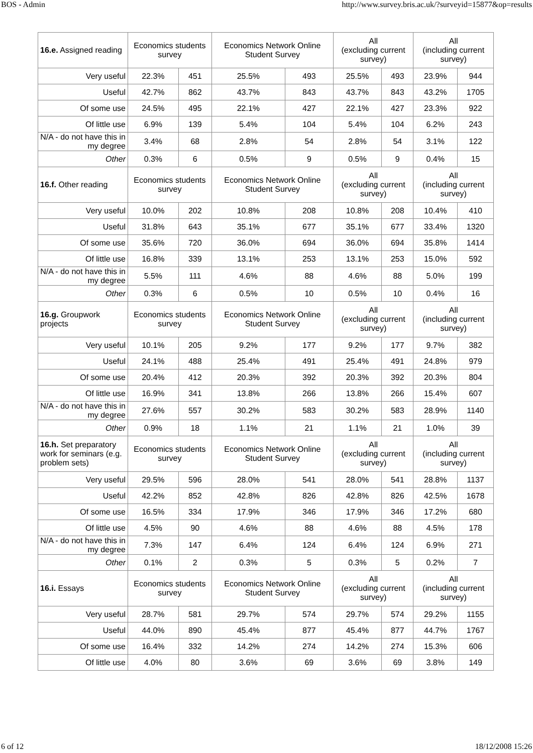BOS - Admin http://www.survey.bris.ac.uk/?surveyid=15877&op=results
| 16.e. Assigned reading | Economics students survey | | Economics Network Online Student Survey | | All (excluding current survey) | | All (including current survey) | |
| --- | --- | --- | --- | --- | --- | --- | --- | --- |
| Very useful | 22.3% | 451 | 25.5% | 493 | 25.5% | 493 | 23.9% | 944 |
| Useful | 42.7% | 862 | 43.7% | 843 | 43.7% | 843 | 43.2% | 1705 |
| Of some use | 24.5% | 495 | 22.1% | 427 | 22.1% | 427 | 23.3% | 922 |
| Of little use | 6.9% | 139 | 5.4% | 104 | 5.4% | 104 | 6.2% | 243 |
| N/A - do not have this in my degree | 3.4% | 68 | 2.8% | 54 | 2.8% | 54 | 3.1% | 122 |
| Other | 0.3% | 6 | 0.5% | 9 | 0.5% | 9 | 0.4% | 15 |
| 16.f. Other reading | Economics students survey | | Economics Network Online Student Survey | | All (excluding current survey) | | All (including current survey) | |
| Very useful | 10.0% | 202 | 10.8% | 208 | 10.8% | 208 | 10.4% | 410 |
| Useful | 31.8% | 643 | 35.1% | 677 | 35.1% | 677 | 33.4% | 1320 |
| Of some use | 35.6% | 720 | 36.0% | 694 | 36.0% | 694 | 35.8% | 1414 |
| Of little use | 16.8% | 339 | 13.1% | 253 | 13.1% | 253 | 15.0% | 592 |
| N/A - do not have this in my degree | 5.5% | 111 | 4.6% | 88 | 4.6% | 88 | 5.0% | 199 |
| Other | 0.3% | 6 | 0.5% | 10 | 0.5% | 10 | 0.4% | 16 |
| 16.g. Groupwork projects | Economics students survey | | Economics Network Online Student Survey | | All (excluding current survey) | | All (including current survey) | |
| Very useful | 10.1% | 205 | 9.2% | 177 | 9.2% | 177 | 9.7% | 382 |
| Useful | 24.1% | 488 | 25.4% | 491 | 25.4% | 491 | 24.8% | 979 |
| Of some use | 20.4% | 412 | 20.3% | 392 | 20.3% | 392 | 20.3% | 804 |
| Of little use | 16.9% | 341 | 13.8% | 266 | 13.8% | 266 | 15.4% | 607 |
| N/A - do not have this in my degree | 27.6% | 557 | 30.2% | 583 | 30.2% | 583 | 28.9% | 1140 |
| Other | 0.9% | 18 | 1.1% | 21 | 1.1% | 21 | 1.0% | 39 |
| 16.h. Set preparatory work for seminars (e.g. problem sets) | Economics students survey | | Economics Network Online Student Survey | | All (excluding current survey) | | All (including current survey) | |
| Very useful | 29.5% | 596 | 28.0% | 541 | 28.0% | 541 | 28.8% | 1137 |
| Useful | 42.2% | 852 | 42.8% | 826 | 42.8% | 826 | 42.5% | 1678 |
| Of some use | 16.5% | 334 | 17.9% | 346 | 17.9% | 346 | 17.2% | 680 |
| Of little use | 4.5% | 90 | 4.6% | 88 | 4.6% | 88 | 4.5% | 178 |
| N/A - do not have this in my degree | 7.3% | 147 | 6.4% | 124 | 6.4% | 124 | 6.9% | 271 |
| Other | 0.1% | 2 | 0.3% | 5 | 0.3% | 5 | 0.2% | 7 |
| 16.i. Essays | Economics students survey | | Economics Network Online Student Survey | | All (excluding current survey) | | All (including current survey) | |
| Very useful | 28.7% | 581 | 29.7% | 574 | 29.7% | 574 | 29.2% | 1155 |
| Useful | 44.0% | 890 | 45.4% | 877 | 45.4% | 877 | 44.7% | 1767 |
| Of some use | 16.4% | 332 | 14.2% | 274 | 14.2% | 274 | 15.3% | 606 |
| Of little use | 4.0% | 80 | 3.6% | 69 | 3.6% | 69 | 3.8% | 149 |
6 of 12 18/12/2008 15:26